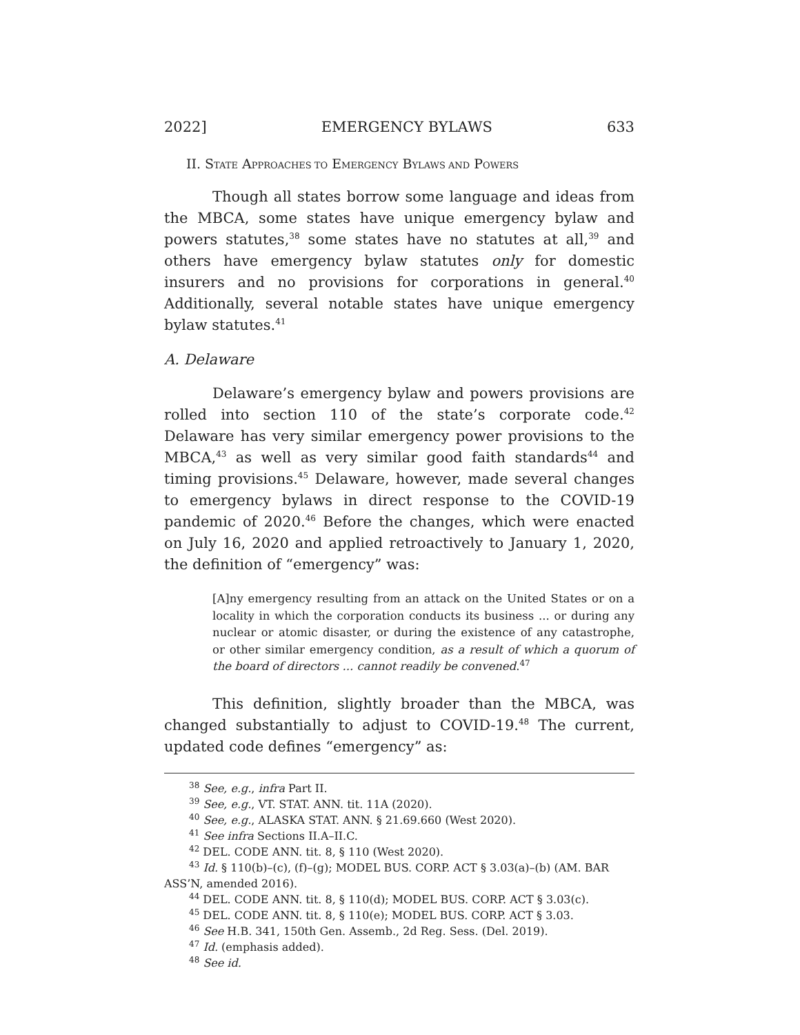2022] EMERGENCY BYLAWS 633
II. STATE APPROACHES TO EMERGENCY BYLAWS AND POWERS
Though all states borrow some language and ideas from the MBCA, some states have unique emergency bylaw and powers statutes,<sup>38</sup> some states have no statutes at all,<sup>39</sup> and others have emergency bylaw statutes only for domestic insurers and no provisions for corporations in general.<sup>40</sup> Additionally, several notable states have unique emergency bylaw statutes.<sup>41</sup>
A. Delaware
Delaware’s emergency bylaw and powers provisions are rolled into section 110 of the state’s corporate code.<sup>42</sup> Delaware has very similar emergency power provisions to the MBCA,<sup>43</sup> as well as very similar good faith standards<sup>44</sup> and timing provisions.<sup>45</sup> Delaware, however, made several changes to emergency bylaws in direct response to the COVID-19 pandemic of 2020.<sup>46</sup> Before the changes, which were enacted on July 16, 2020 and applied retroactively to January 1, 2020, the definition of “emergency” was:
[A]ny emergency resulting from an attack on the United States or on a locality in which the corporation conducts its business ... or during any nuclear or atomic disaster, or during the existence of any catastrophe, or other similar emergency condition, as a result of which a quorum of the board of directors ... cannot readily be convened.<sup>47</sup>
This definition, slightly broader than the MBCA, was changed substantially to adjust to COVID-19.<sup>48</sup> The current, updated code defines “emergency” as:
<sup>38</sup> See, e.g., infra Part II.
<sup>39</sup> See, e.g., VT. STAT. ANN. tit. 11A (2020).
<sup>40</sup> See, e.g., ALASKA STAT. ANN. § 21.69.660 (West 2020).
<sup>41</sup> See infra Sections II.A–II.C.
<sup>42</sup> DEL. CODE ANN. tit. 8, § 110 (West 2020).
<sup>43</sup> Id. § 110(b)–(c), (f)–(g); MODEL BUS. CORP. ACT § 3.03(a)–(b) (AM. BAR ASS’N, amended 2016).
<sup>44</sup> DEL. CODE ANN. tit. 8, § 110(d); MODEL BUS. CORP. ACT § 3.03(c).
<sup>45</sup> DEL. CODE ANN. tit. 8, § 110(e); MODEL BUS. CORP. ACT § 3.03.
<sup>46</sup> See H.B. 341, 150th Gen. Assemb., 2d Reg. Sess. (Del. 2019).
<sup>47</sup> Id. (emphasis added).
<sup>48</sup> See id.